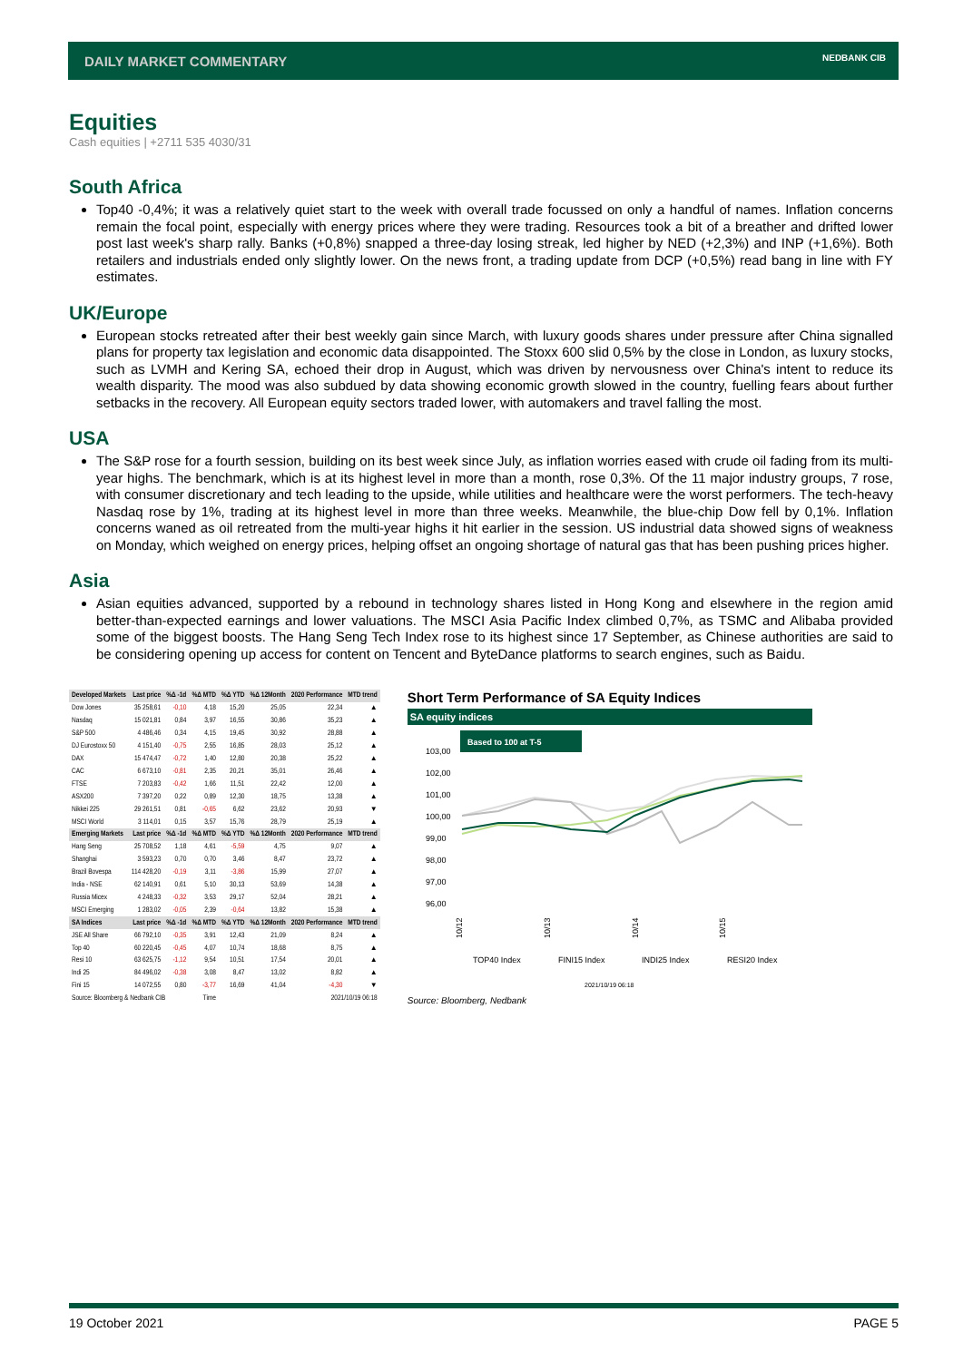DAILY MARKET COMMENTARY
NEDBANK CIB
Equities
Cash equities | +2711 535 4030/31
South Africa
Top40 -0,4%; it was a relatively quiet start to the week with overall trade focussed on only a handful of names. Inflation concerns remain the focal point, especially with energy prices where they were trading. Resources took a bit of a breather and drifted lower post last week's sharp rally. Banks (+0,8%) snapped a three-day losing streak, led higher by NED (+2,3%) and INP (+1,6%). Both retailers and industrials ended only slightly lower. On the news front, a trading update from DCP (+0,5%) read bang in line with FY estimates.
UK/Europe
European stocks retreated after their best weekly gain since March, with luxury goods shares under pressure after China signalled plans for property tax legislation and economic data disappointed. The Stoxx 600 slid 0,5% by the close in London, as luxury stocks, such as LVMH and Kering SA, echoed their drop in August, which was driven by nervousness over China's intent to reduce its wealth disparity. The mood was also subdued by data showing economic growth slowed in the country, fuelling fears about further setbacks in the recovery. All European equity sectors traded lower, with automakers and travel falling the most.
USA
The S&P rose for a fourth session, building on its best week since July, as inflation worries eased with crude oil fading from its multi-year highs. The benchmark, which is at its highest level in more than a month, rose 0,3%. Of the 11 major industry groups, 7 rose, with consumer discretionary and tech leading to the upside, while utilities and healthcare were the worst performers. The tech-heavy Nasdaq rose by 1%, trading at its highest level in more than three weeks. Meanwhile, the blue-chip Dow fell by 0,1%. Inflation concerns waned as oil retreated from the multi-year highs it hit earlier in the session. US industrial data showed signs of weakness on Monday, which weighed on energy prices, helping offset an ongoing shortage of natural gas that has been pushing prices higher.
Asia
Asian equities advanced, supported by a rebound in technology shares listed in Hong Kong and elsewhere in the region amid better-than-expected earnings and lower valuations. The MSCI Asia Pacific Index climbed 0,7%, as TSMC and Alibaba provided some of the biggest boosts. The Hang Seng Tech Index rose to its highest since 17 September, as Chinese authorities are said to be considering opening up access for content on Tencent and ByteDance platforms to search engines, such as Baidu.
| Developed Markets | Last price | %Δ -1d | %Δ MTD | %Δ YTD | %Δ 12Month | 2020 Performance | MTD trend |
| --- | --- | --- | --- | --- | --- | --- | --- |
| Dow Jones | 35 258,61 | -0,10 | 4,18 | 15,20 | 25,05 | 22,34 | ▲ |
| Nasdaq | 15 021,81 | 0,84 | 3,97 | 16,55 | 30,86 | 35,23 | ▲ |
| S&P 500 | 4 486,46 | 0,34 | 4,15 | 19,45 | 30,92 | 28,88 | ▲ |
| DJ Eurostoxx 50 | 4 151,40 | -0,75 | 2,55 | 16,85 | 28,03 | 25,12 | ▲ |
| DAX | 15 474,47 | -0,72 | 1,40 | 12,80 | 20,38 | 25,22 | ▲ |
| CAC | 6 673,10 | -0,81 | 2,35 | 20,21 | 35,01 | 26,46 | ▲ |
| FTSE | 7 203,83 | -0,42 | 1,66 | 11,51 | 22,42 | 12,00 | ▲ |
| ASX200 | 7 397,20 | 0,22 | 0,89 | 12,30 | 18,75 | 13,38 | ▲ |
| Nikkei 225 | 29 261,51 | 0,81 | -0,65 | 6,62 | 23,62 | 20,93 | ▼ |
| MSCI World | 3 114,01 | 0,15 | 3,57 | 15,76 | 28,79 | 25,19 | ▲ |
| Emerging Markets | Last price | %Δ -1d | %Δ MTD | %Δ YTD | %Δ 12Month | 2020 Performance | MTD trend |
| Hang Seng | 25 708,52 | 1,18 | 4,61 | -5,59 | 4,75 | 9,07 | ▲ |
| Shanghai | 3 593,23 | 0,70 | 0,70 | 3,46 | 8,47 | 23,72 | ▲ |
| Brazil Bovespa | 114 428,20 | -0,19 | 3,11 | -3,86 | 15,99 | 27,07 | ▲ |
| India - NSE | 62 140,91 | 0,61 | 5,10 | 30,13 | 53,69 | 14,38 | ▲ |
| Russia Micex | 4 248,33 | -0,32 | 3,53 | 29,17 | 52,04 | 28,21 | ▲ |
| MSCI Emerging | 1 283,02 | -0,05 | 2,39 | -0,64 | 13,82 | 15,38 | ▲ |
| SA Indices | Last price | %Δ -1d | %Δ MTD | %Δ YTD | %Δ 12Month | 2020 Performance | MTD trend |
| JSE All Share | 66 792,10 | -0,35 | 3,91 | 12,43 | 21,09 | 8,24 | ▲ |
| Top 40 | 60 220,45 | -0,45 | 4,07 | 10,74 | 18,68 | 8,75 | ▲ |
| Resi 10 | 63 625,75 | -1,12 | 9,54 | 10,51 | 17,54 | 20,01 | ▲ |
| Indi 25 | 84 496,02 | -0,38 | 3,08 | 8,47 | 13,02 | 8,82 | ▲ |
| Fini 15 | 14 072,55 | 0,80 | -3,77 | 16,69 | 41,04 | -4,30 | ▼ |
| Source: Bloomberg & Nedbank CIB | | | Time | 2021/10/19 06:18 | | | |
Short Term Performance of SA Equity Indices
SA equity indices
Based to 100 at T-5
103,00
102,00
101,00
100,00
99,00
98,00
97,00
96,00
10/12
10/13
10/14
10/15
TOP40 Index
FINI15 Index
INDI25 Index
RESI20 Index
2021/10/19 06:18
Source: Bloomberg, Nedbank
19 October 2021 PAGE 5